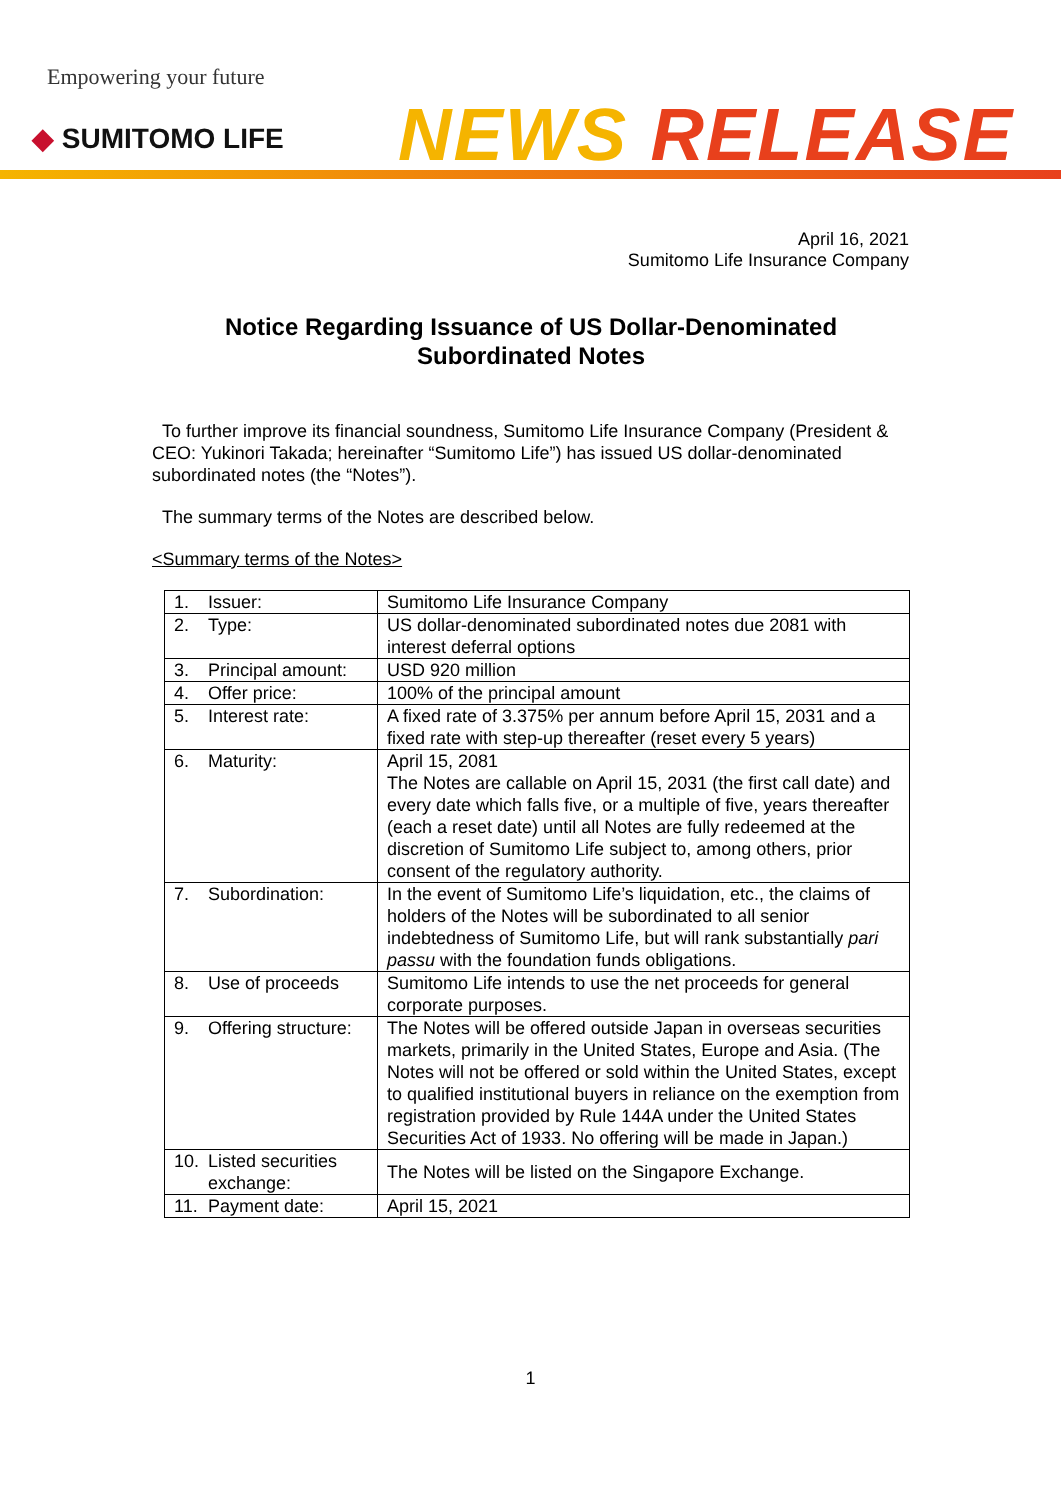Empowering your future
◆ SUMITOMO LIFE NEWS RELEASE
April 16, 2021
Sumitomo Life Insurance Company
Notice Regarding Issuance of US Dollar-Denominated
Subordinated Notes
To further improve its financial soundness, Sumitomo Life Insurance Company (President & CEO: Yukinori Takada; hereinafter “Sumitomo Life”) has issued US dollar-denominated subordinated notes (the “Notes”).
The summary terms of the Notes are described below.
<Summary terms of the Notes>
| 1. | Issuer: | Sumitomo Life Insurance Company |
| 2. | Type: | US dollar-denominated subordinated notes due 2081 with interest deferral options |
| 3. | Principal amount: | USD 920 million |
| 4. | Offer price: | 100% of the principal amount |
| 5. | Interest rate: | A fixed rate of 3.375% per annum before April 15, 2031 and a fixed rate with step-up thereafter (reset every 5 years) |
| 6. | Maturity: | April 15, 2081 The Notes are callable on April 15, 2031 (the first call date) and every date which falls five, or a multiple of five, years thereafter (each a reset date) until all Notes are fully redeemed at the discretion of Sumitomo Life subject to, among others, prior consent of the regulatory authority. |
| 7. | Subordination: | In the event of Sumitomo Life’s liquidation, etc., the claims of holders of the Notes will be subordinated to all senior indebtedness of Sumitomo Life, but will rank substantially pari passu with the foundation funds obligations. |
| 8. | Use of proceeds | Sumitomo Life intends to use the net proceeds for general corporate purposes. |
| 9. | Offering structure: | The Notes will be offered outside Japan in overseas securities markets, primarily in the United States, Europe and Asia. (The Notes will not be offered or sold within the United States, except to qualified institutional buyers in reliance on the exemption from registration provided by Rule 144A under the United States Securities Act of 1933. No offering will be made in Japan.) |
| 10. | Listed securities exchange: | The Notes will be listed on the Singapore Exchange. |
| 11. | Payment date: | April 15, 2021 |
1